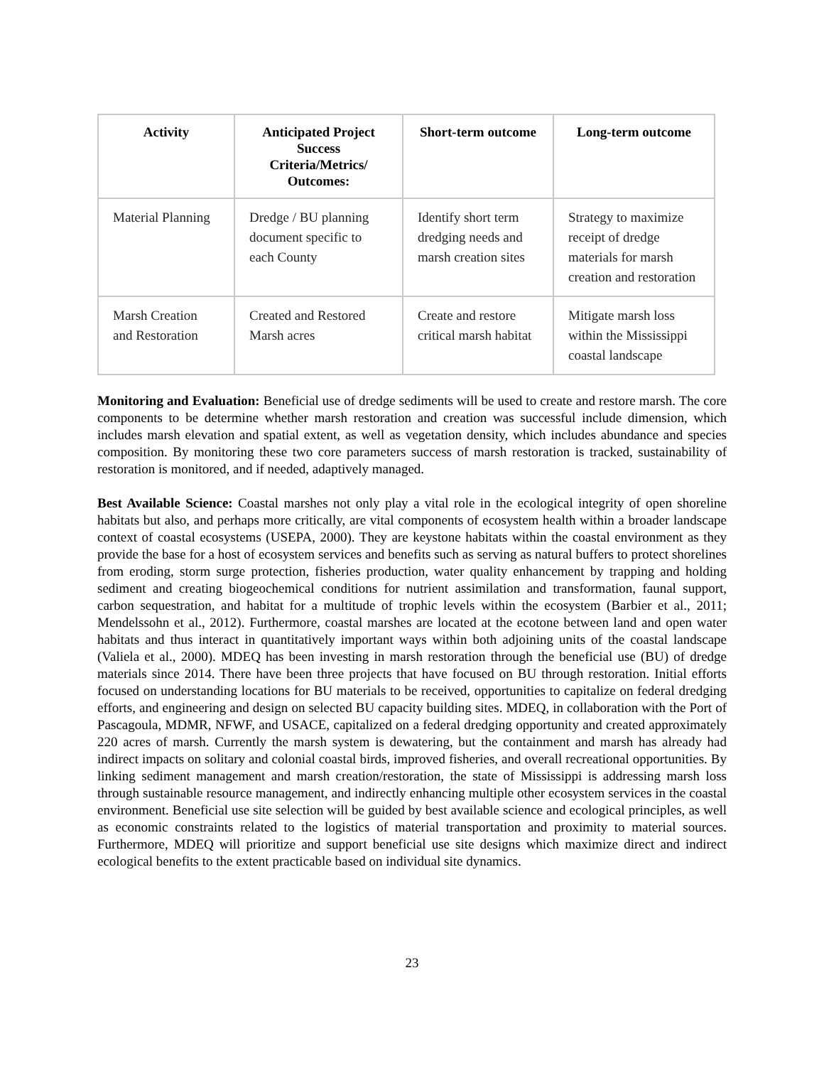| Activity | Anticipated Project Success Criteria/Metrics/ Outcomes: | Short-term outcome | Long-term outcome |
| --- | --- | --- | --- |
| Material Planning | Dredge / BU planning document specific to each County | Identify short term dredging needs and marsh creation sites | Strategy to maximize receipt of dredge materials for marsh creation and restoration |
| Marsh Creation and Restoration | Created and Restored Marsh acres | Create and restore critical marsh habitat | Mitigate marsh loss within the Mississippi coastal landscape |
Monitoring and Evaluation: Beneficial use of dredge sediments will be used to create and restore marsh. The core components to be determine whether marsh restoration and creation was successful include dimension, which includes marsh elevation and spatial extent, as well as vegetation density, which includes abundance and species composition. By monitoring these two core parameters success of marsh restoration is tracked, sustainability of restoration is monitored, and if needed, adaptively managed.
Best Available Science: Coastal marshes not only play a vital role in the ecological integrity of open shoreline habitats but also, and perhaps more critically, are vital components of ecosystem health within a broader landscape context of coastal ecosystems (USEPA, 2000). They are keystone habitats within the coastal environment as they provide the base for a host of ecosystem services and benefits such as serving as natural buffers to protect shorelines from eroding, storm surge protection, fisheries production, water quality enhancement by trapping and holding sediment and creating biogeochemical conditions for nutrient assimilation and transformation, faunal support, carbon sequestration, and habitat for a multitude of trophic levels within the ecosystem (Barbier et al., 2011; Mendelssohn et al., 2012). Furthermore, coastal marshes are located at the ecotone between land and open water habitats and thus interact in quantitatively important ways within both adjoining units of the coastal landscape (Valiela et al., 2000). MDEQ has been investing in marsh restoration through the beneficial use (BU) of dredge materials since 2014. There have been three projects that have focused on BU through restoration. Initial efforts focused on understanding locations for BU materials to be received, opportunities to capitalize on federal dredging efforts, and engineering and design on selected BU capacity building sites. MDEQ, in collaboration with the Port of Pascagoula, MDMR, NFWF, and USACE, capitalized on a federal dredging opportunity and created approximately 220 acres of marsh. Currently the marsh system is dewatering, but the containment and marsh has already had indirect impacts on solitary and colonial coastal birds, improved fisheries, and overall recreational opportunities. By linking sediment management and marsh creation/restoration, the state of Mississippi is addressing marsh loss through sustainable resource management, and indirectly enhancing multiple other ecosystem services in the coastal environment. Beneficial use site selection will be guided by best available science and ecological principles, as well as economic constraints related to the logistics of material transportation and proximity to material sources. Furthermore, MDEQ will prioritize and support beneficial use site designs which maximize direct and indirect ecological benefits to the extent practicable based on individual site dynamics.
23